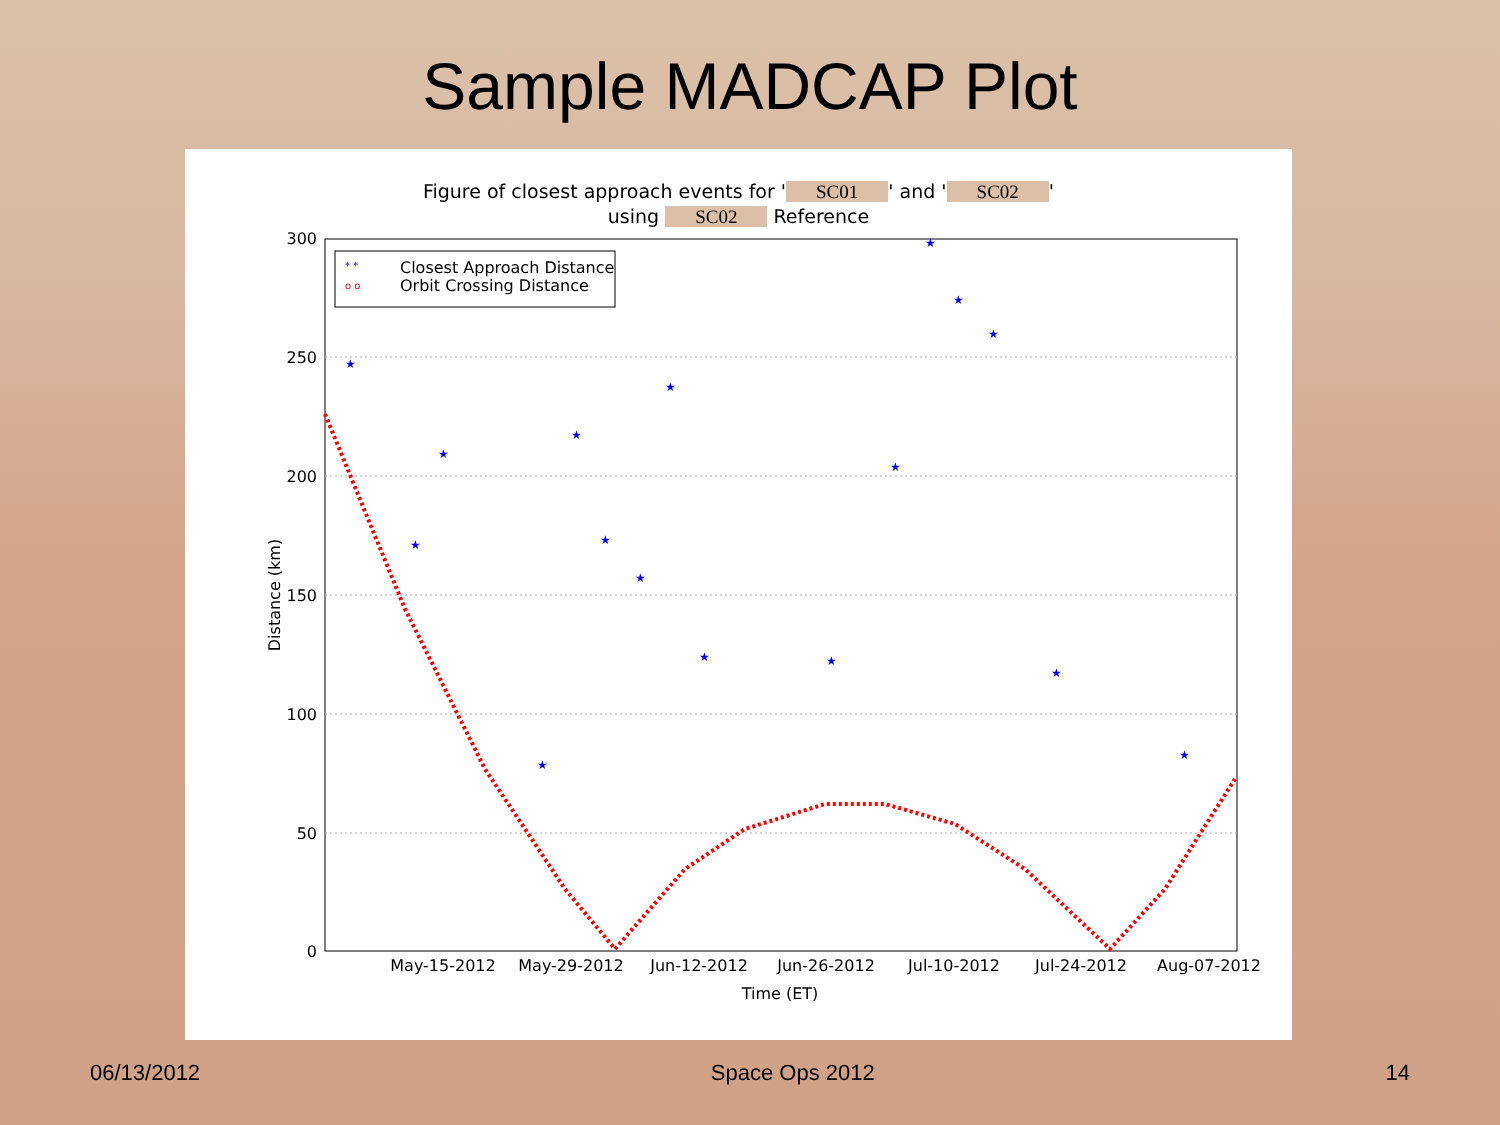Sample MADCAP Plot
Figure of closest approach events for ' SC01 ' and ' SC02 '
using SC02 Reference
300
250
200
150
100
50
0
May-15-2012
May-29-2012
Jun-12-2012
Jun-26-2012
Jul-10-2012
Jul-24-2012
Aug-07-2012
Time (ET)
Distance (km)
★
★
★
★
★
★
★
★
★
★
★
★
★
★
★
★
Closest Approach Distance
Orbit Crossing Distance
* *
o o
06/13/2012 Space Ops 2012 14